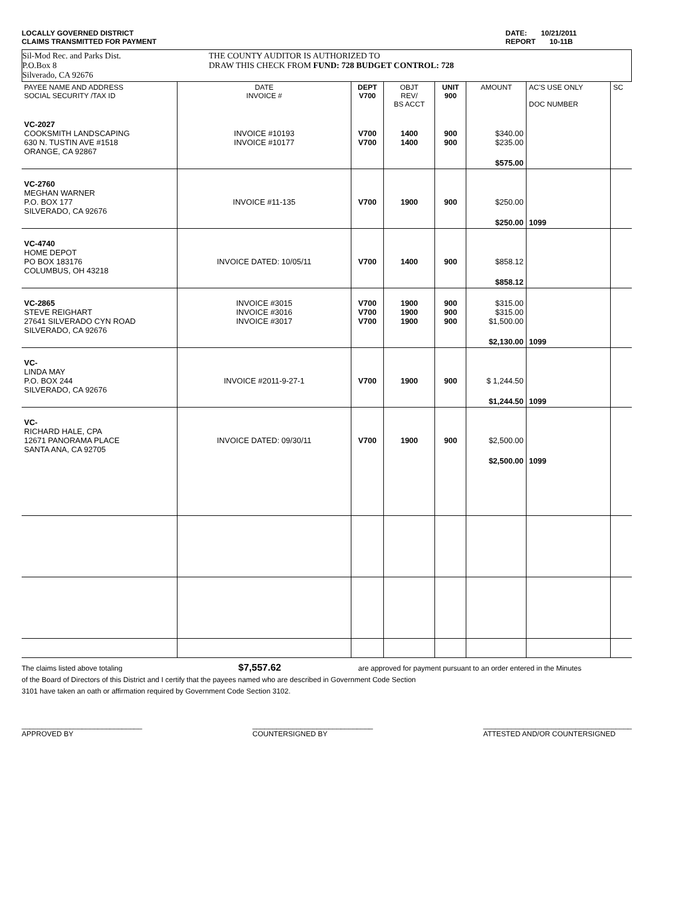LOCALLY GOVERNED DISTRICT
CLAIMS TRANSMITTED FOR PAYMENT
DATE: 10/21/2011
REPORT 10-11B
Sil-Mod Rec. and Parks Dist.
P.O.Box 8
Silverado, CA 92676
THE COUNTY AUDITOR IS AUTHORIZED TO
DRAW THIS CHECK FROM FUND: 728 BUDGET CONTROL: 728
| PAYEE NAME AND ADDRESS SOCIAL SECURITY /TAX ID | DATE INVOICE # | DEPT V700 | OBJT REV/ BS ACCT | UNIT 900 | AMOUNT | AC'S USE ONLY DOC NUMBER | SC |
| --- | --- | --- | --- | --- | --- | --- | --- |
| VC-2027 COOKSMITH LANDSCAPING 630 N. TUSTIN AVE #1518 ORANGE, CA 92867 | INVOICE #10193 INVOICE #10177 | V700 V700 | 1400 1400 | 900 900 | $340.00 $235.00 | | |
| | | | | | $575.00 | | |
| VC-2760 MEGHAN WARNER P.O. BOX 177 SILVERADO, CA 92676 | INVOICE #11-135 | V700 | 1900 | 900 | $250.00 | | |
| | | | | | $250.00 | 1099 | |
| VC-4740 HOME DEPOT PO BOX 183176 COLUMBUS, OH 43218 | INVOICE DATED: 10/05/11 | V700 | 1400 | 900 | $858.12 | | |
| | | | | | $858.12 | | |
| VC-2865 STEVE REIGHART 27641 SILVERADO CYN ROAD SILVERADO, CA 92676 | INVOICE #3015 INVOICE #3016 INVOICE #3017 | V700 V700 V700 | 1900 1900 1900 | 900 900 900 | $315.00 $315.00 $1,500.00 | | |
| | | | | | $2,130.00 | 1099 | |
| VC- LINDA MAY P.O. BOX 244 SILVERADO, CA 92676 | INVOICE #2011-9-27-1 | V700 | 1900 | 900 | $ 1,244.50 | | |
| | | | | | $1,244.50 | 1099 | |
| VC- RICHARD HALE, CPA 12671 PANORAMA PLACE SANTA ANA, CA 92705 | INVOICE DATED: 09/30/11 | V700 | 1900 | 900 | $2,500.00 | | |
| | | | | | $2,500.00 | 1099 | |
The claims listed above totaling $7,557.62 are approved for payment pursuant to an order entered in the Minutes
of the Board of Directors of this District and I certify that the payees named who are described in Government Code Section
3101 have taken an oath or affirmation required by Government Code Section 3102.
______________________________
APPROVED BY
______________________________
COUNTERSIGNED BY
_____________________________________
ATTESTED AND/OR COUNTERSIGNED